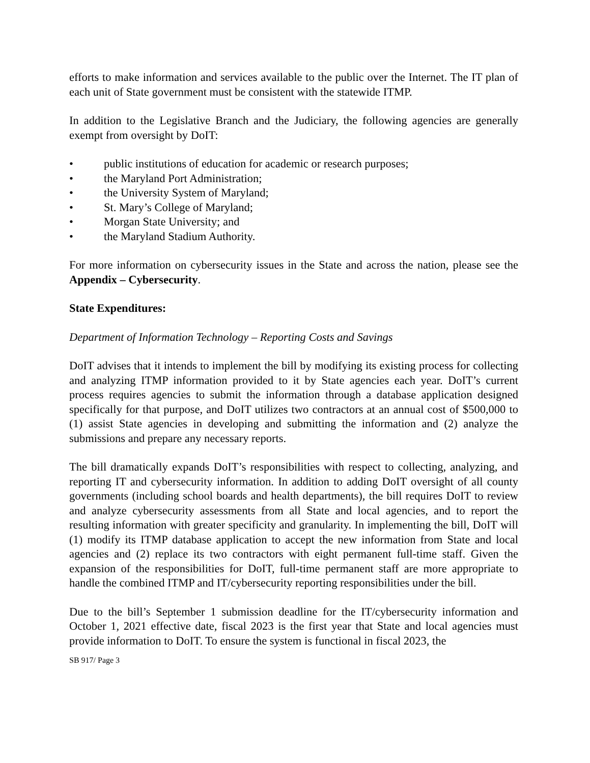efforts to make information and services available to the public over the Internet. The IT plan of each unit of State government must be consistent with the statewide ITMP.
In addition to the Legislative Branch and the Judiciary, the following agencies are generally exempt from oversight by DoIT:
• public institutions of education for academic or research purposes;
• the Maryland Port Administration;
• the University System of Maryland;
• St. Mary’s College of Maryland;
• Morgan State University; and
• the Maryland Stadium Authority.
For more information on cybersecurity issues in the State and across the nation, please see the Appendix – Cybersecurity.
State Expenditures:
Department of Information Technology – Reporting Costs and Savings
DoIT advises that it intends to implement the bill by modifying its existing process for collecting and analyzing ITMP information provided to it by State agencies each year. DoIT’s current process requires agencies to submit the information through a database application designed specifically for that purpose, and DoIT utilizes two contractors at an annual cost of $500,000 to (1) assist State agencies in developing and submitting the information and (2) analyze the submissions and prepare any necessary reports.
The bill dramatically expands DoIT’s responsibilities with respect to collecting, analyzing, and reporting IT and cybersecurity information. In addition to adding DoIT oversight of all county governments (including school boards and health departments), the bill requires DoIT to review and analyze cybersecurity assessments from all State and local agencies, and to report the resulting information with greater specificity and granularity. In implementing the bill, DoIT will (1) modify its ITMP database application to accept the new information from State and local agencies and (2) replace its two contractors with eight permanent full-time staff. Given the expansion of the responsibilities for DoIT, full-time permanent staff are more appropriate to handle the combined ITMP and IT/cybersecurity reporting responsibilities under the bill.
Due to the bill’s September 1 submission deadline for the IT/cybersecurity information and October 1, 2021 effective date, fiscal 2023 is the first year that State and local agencies must provide information to DoIT. To ensure the system is functional in fiscal 2023, the
SB 917/ Page 3